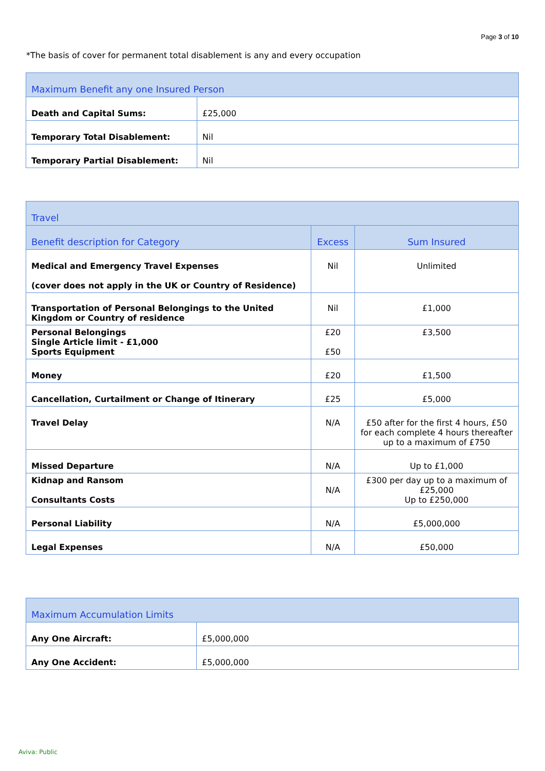Page 3 of 10
*The basis of cover for permanent total disablement is any and every occupation
| Maximum Benefit any one Insured Person | |
| --- | --- |
| Death and Capital Sums: | £25,000 |
| Temporary Total Disablement: | Nil |
| Temporary Partial Disablement: | Nil |
| Travel | | |
| --- | --- | --- |
| Benefit description for Category | Excess | Sum Insured |
| Medical and Emergency Travel Expenses (cover does not apply in the UK or Country of Residence) | Nil | Unlimited |
| Transportation of Personal Belongings to the United Kingdom or Country of residence | Nil | £1,000 |
| Personal Belongings Single Article limit - £1,000 Sports Equipment | £20 £50 | £3,500 |
| Money | £20 | £1,500 |
| Cancellation, Curtailment or Change of Itinerary | £25 | £5,000 |
| Travel Delay | N/A | £50 after for the first 4 hours, £50 for each complete 4 hours thereafter up to a maximum of £750 |
| Missed Departure | N/A | Up to £1,000 |
| Kidnap and Ransom Consultants Costs | N/A | £300 per day up to a maximum of £25,000 Up to £250,000 |
| Personal Liability | N/A | £5,000,000 |
| Legal Expenses | N/A | £50,000 |
| Maximum Accumulation Limits | |
| --- | --- |
| Any One Aircraft: | £5,000,000 |
| Any One Accident: | £5,000,000 |
Aviva: Public